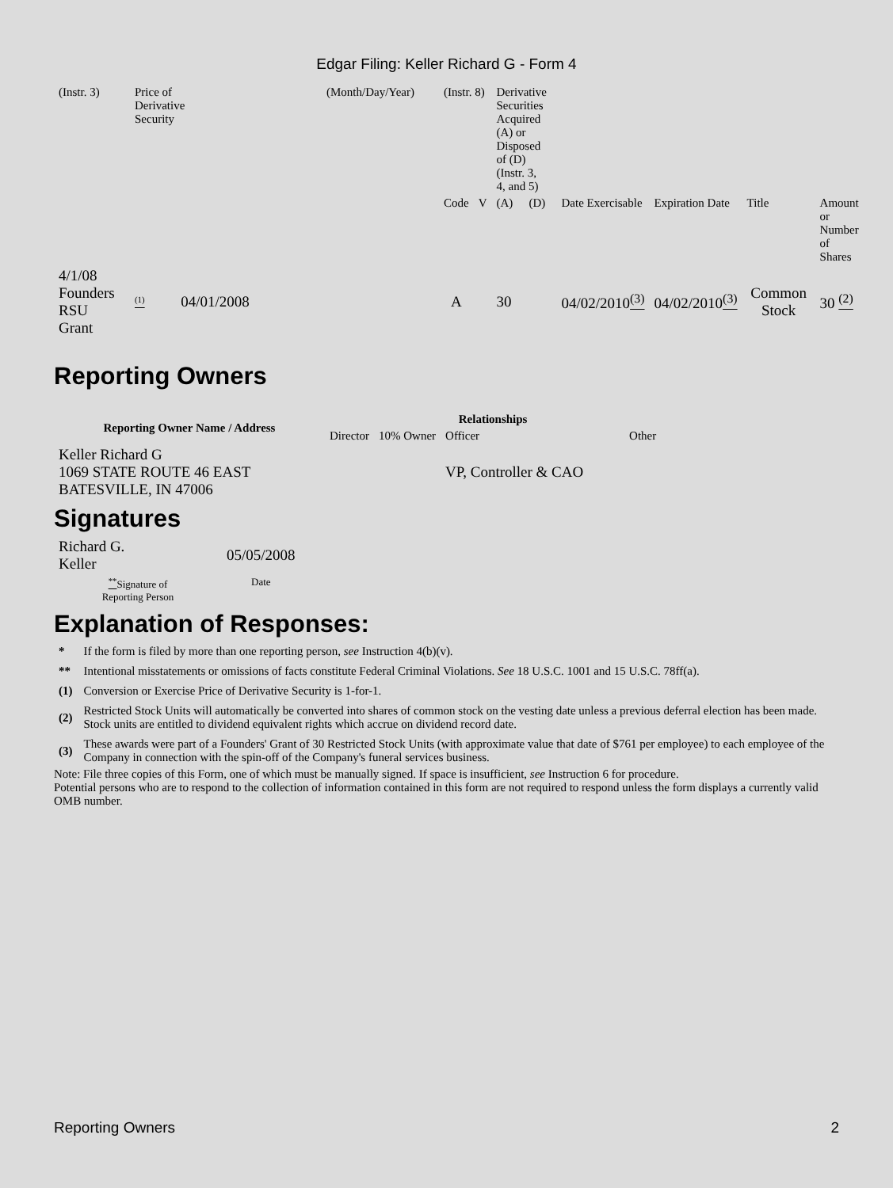Edgar Filing: Keller Richard G - Form 4
| (Instr. 3) | Price of Derivative Security | (Month/Day/Year) | (Instr. 8) | | Derivative Securities Acquired (A) or Disposed of (D) (Instr. 3, 4, and 5) | | | | | |
| | | | Code | V | (A) | (D) | Date Exercisable | Expiration Date | Title | Amount or Number of Shares |
| 4/1/08 Founders RSU Grant | <sup>(1)</sup> 04/01/2008 | | A | | 30 | | 04/02/2010 <sup>(3)</sup> | 04/02/2010 <sup>(3)</sup> | Common Stock | 30 <sup>(2)</sup> |
Reporting Owners
| Reporting Owner Name / Address | Relationships | | | |
| --- | --- | --- | --- | --- |
| | Director | 10% Owner | Officer | Other |
| Keller Richard G 1069 STATE ROUTE 46 EAST BATESVILLE, IN 47006 | | | VP, Controller & CAO | |
Signatures
| Richard G. Keller | 05/05/2008 |
| <sup>**</sup> Signature of Reporting Person | Date |
Explanation of Responses:
| * | If the form is filed by more than one reporting person, see Instruction 4(b)(v). |
| ** | Intentional misstatements or omissions of facts constitute Federal Criminal Violations. See 18 U.S.C. 1001 and 15 U.S.C. 78ff(a). |
| (1) | Conversion or Exercise Price of Derivative Security is 1-for-1. |
| (2) | Restricted Stock Units will automatically be converted into shares of common stock on the vesting date unless a previous deferral election has been made. Stock units are entitled to dividend equivalent rights which accrue on dividend record date. |
| (3) | These awards were part of a Founders' Grant of 30 Restricted Stock Units (with approximate value that date of $761 per employee) to each employee of the Company in connection with the spin-off of the Company's funeral services business. |
Note: File three copies of this Form, one of which must be manually signed. If space is insufficient, see Instruction 6 for procedure.
Potential persons who are to respond to the collection of information contained in this form are not required to respond unless the form displays a currently valid OMB number.
Reporting Owners 2